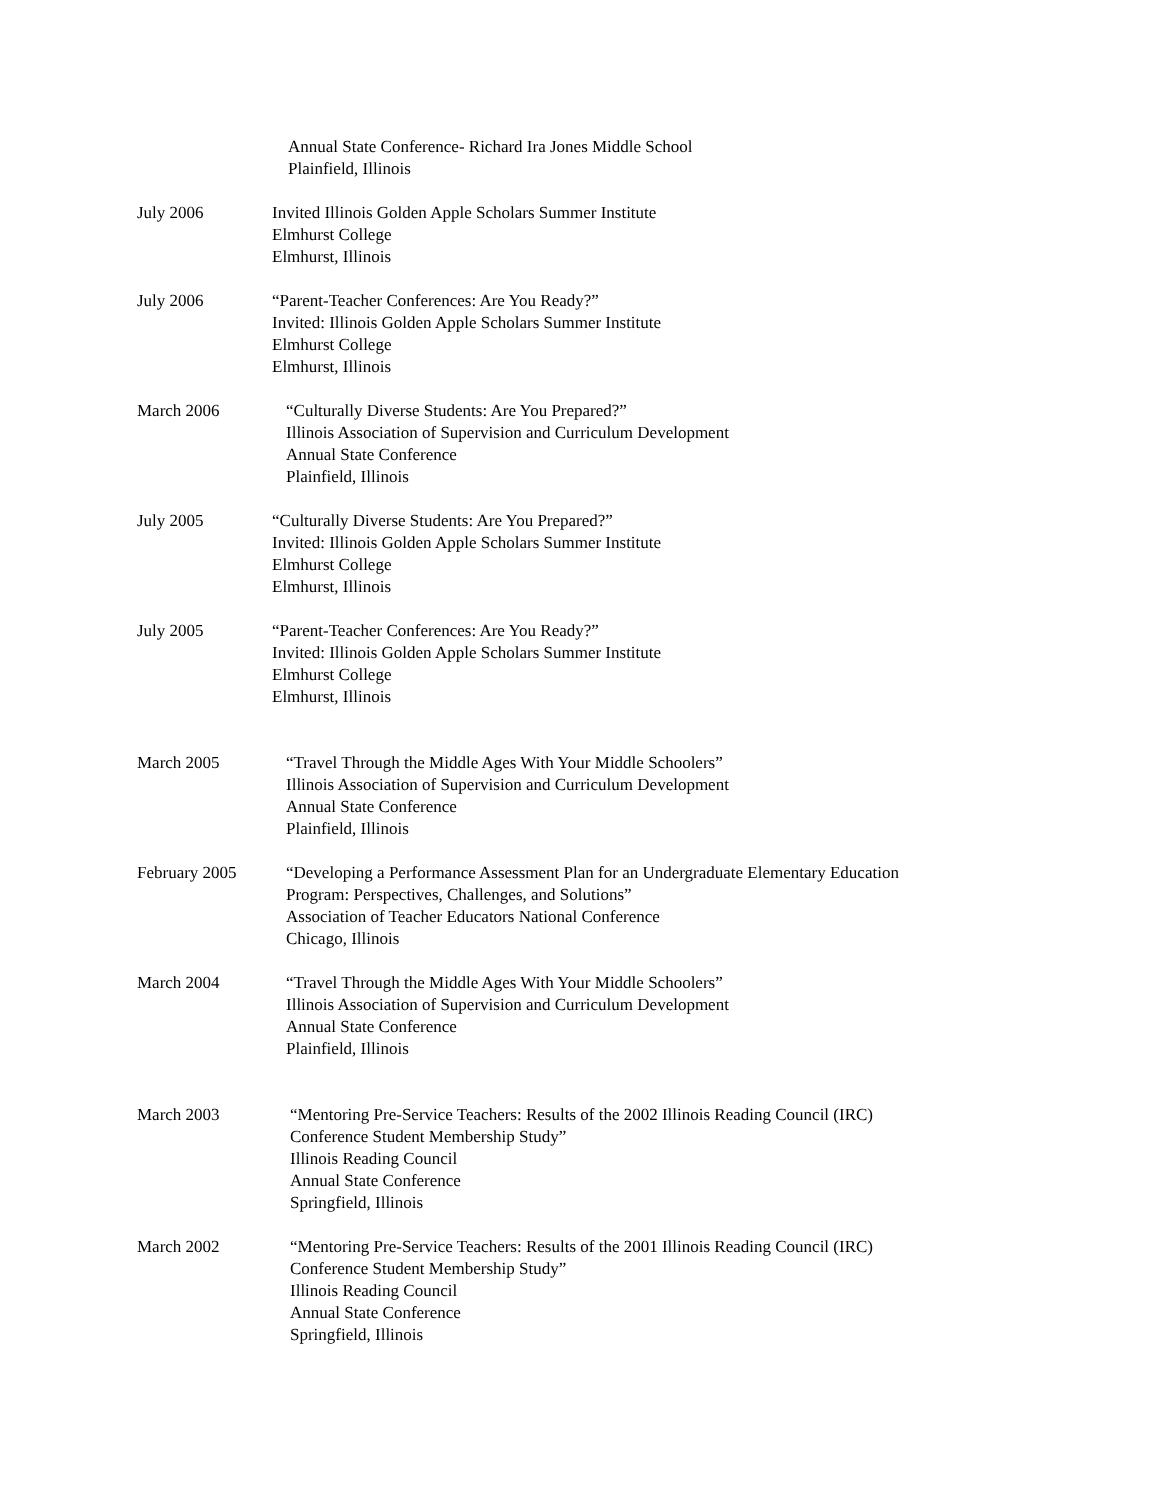Annual State Conference- Richard Ira Jones Middle School
Plainfield, Illinois
July 2006 Invited Illinois Golden Apple Scholars Summer Institute
Elmhurst College
Elmhurst, Illinois
July 2006 “Parent-Teacher Conferences: Are You Ready?”
Invited: Illinois Golden Apple Scholars Summer Institute
Elmhurst College
Elmhurst, Illinois
March 2006 “Culturally Diverse Students: Are You Prepared?”
Illinois Association of Supervision and Curriculum Development
Annual State Conference
Plainfield, Illinois
July 2005 “Culturally Diverse Students: Are You Prepared?”
Invited: Illinois Golden Apple Scholars Summer Institute
Elmhurst College
Elmhurst, Illinois
July 2005 “Parent-Teacher Conferences: Are You Ready?”
Invited: Illinois Golden Apple Scholars Summer Institute
Elmhurst College
Elmhurst, Illinois
March 2005 “Travel Through the Middle Ages With Your Middle Schoolers”
Illinois Association of Supervision and Curriculum Development
Annual State Conference
Plainfield, Illinois
February 2005 “Developing a Performance Assessment Plan for an Undergraduate Elementary Education
Program: Perspectives, Challenges, and Solutions”
Association of Teacher Educators National Conference
Chicago, Illinois
March 2004 “Travel Through the Middle Ages With Your Middle Schoolers”
Illinois Association of Supervision and Curriculum Development
Annual State Conference
Plainfield, Illinois
March 2003 “Mentoring Pre-Service Teachers: Results of the 2002 Illinois Reading Council (IRC)
Conference Student Membership Study”
Illinois Reading Council
Annual State Conference
Springfield, Illinois
March 2002 “Mentoring Pre-Service Teachers: Results of the 2001 Illinois Reading Council (IRC)
Conference Student Membership Study”
Illinois Reading Council
Annual State Conference
Springfield, Illinois